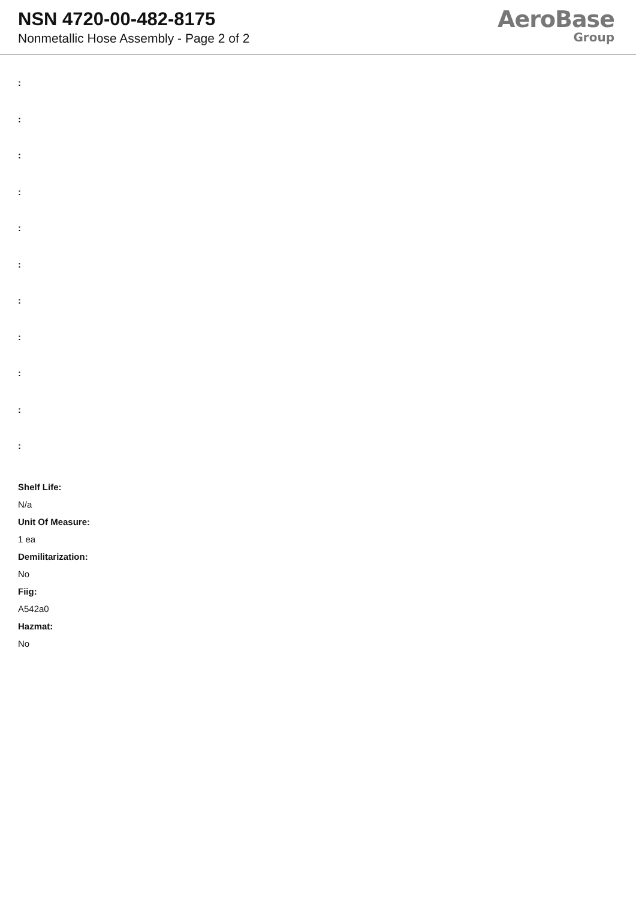NSN 4720-00-482-8175
Nonmetallic Hose Assembly - Page 2 of 2
AeroBase
Group
:
:
:
:
:
:
:
:
:
:
:
Shelf Life:
N/a
Unit Of Measure:
1 ea
Demilitarization:
No
Fiig:
A542a0
Hazmat:
No